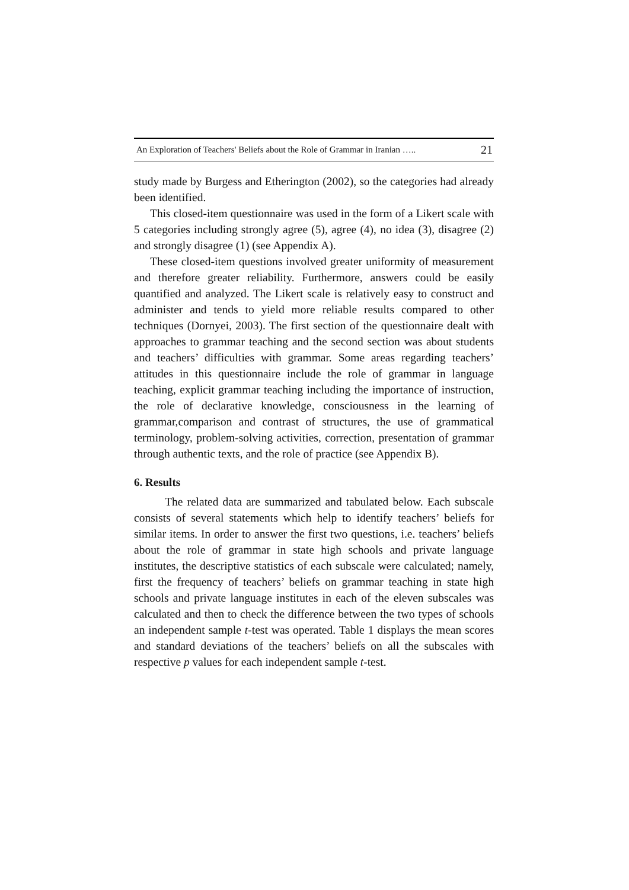An Exploration of Teachers' Beliefs about the Role of Grammar in Iranian ….. 21
study made by Burgess and Etherington (2002), so the categories had already been identified.
This closed-item questionnaire was used in the form of a Likert scale with 5 categories including strongly agree (5), agree (4), no idea (3), disagree (2) and strongly disagree (1) (see Appendix A).
These closed-item questions involved greater uniformity of measurement and therefore greater reliability. Furthermore, answers could be easily quantified and analyzed. The Likert scale is relatively easy to construct and administer and tends to yield more reliable results compared to other techniques (Dornyei, 2003). The first section of the questionnaire dealt with approaches to grammar teaching and the second section was about students and teachers’ difficulties with grammar. Some areas regarding teachers’ attitudes in this questionnaire include the role of grammar in language teaching, explicit grammar teaching including the importance of instruction, the role of declarative knowledge, consciousness in the learning of grammar,comparison and contrast of structures, the use of grammatical terminology, problem-solving activities, correction, presentation of grammar through authentic texts, and the role of practice (see Appendix B).
6. Results
The related data are summarized and tabulated below. Each subscale consists of several statements which help to identify teachers’ beliefs for similar items. In order to answer the first two questions, i.e. teachers’ beliefs about the role of grammar in state high schools and private language institutes, the descriptive statistics of each subscale were calculated; namely, first the frequency of teachers’ beliefs on grammar teaching in state high schools and private language institutes in each of the eleven subscales was calculated and then to check the difference between the two types of schools an independent sample t-test was operated. Table 1 displays the mean scores and standard deviations of the teachers’ beliefs on all the subscales with respective p values for each independent sample t-test.